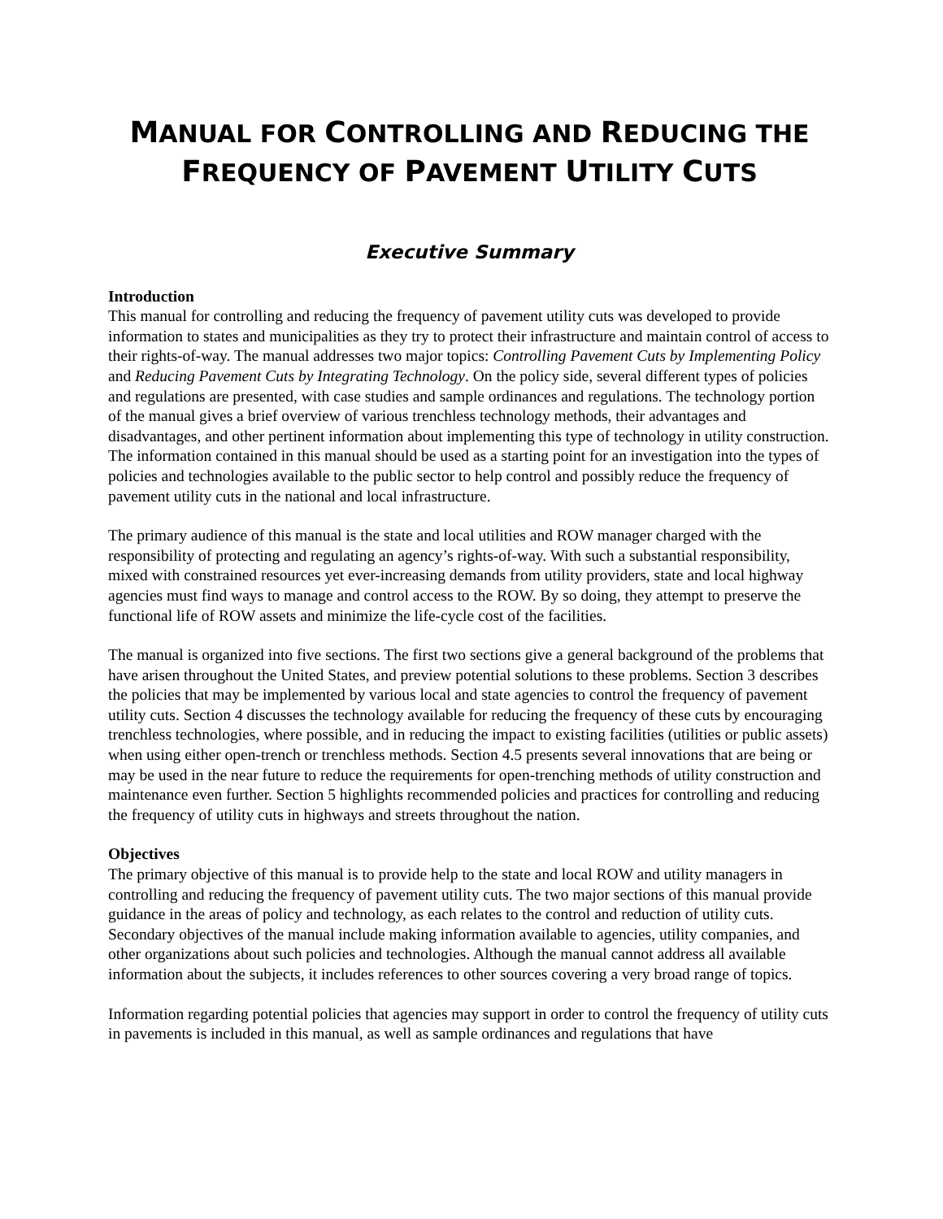MANUAL FOR CONTROLLING AND REDUCING THE
FREQUENCY OF PAVEMENT UTILITY CUTS
Executive Summary
Introduction
This manual for controlling and reducing the frequency of pavement utility cuts was developed to provide information to states and municipalities as they try to protect their infrastructure and maintain control of access to their rights-of-way. The manual addresses two major topics: Controlling Pavement Cuts by Implementing Policy and Reducing Pavement Cuts by Integrating Technology. On the policy side, several different types of policies and regulations are presented, with case studies and sample ordinances and regulations. The technology portion of the manual gives a brief overview of various trenchless technology methods, their advantages and disadvantages, and other pertinent information about implementing this type of technology in utility construction. The information contained in this manual should be used as a starting point for an investigation into the types of policies and technologies available to the public sector to help control and possibly reduce the frequency of pavement utility cuts in the national and local infrastructure.
The primary audience of this manual is the state and local utilities and ROW manager charged with the responsibility of protecting and regulating an agency’s rights-of-way. With such a substantial responsibility, mixed with constrained resources yet ever-increasing demands from utility providers, state and local highway agencies must find ways to manage and control access to the ROW. By so doing, they attempt to preserve the functional life of ROW assets and minimize the life-cycle cost of the facilities.
The manual is organized into five sections. The first two sections give a general background of the problems that have arisen throughout the United States, and preview potential solutions to these problems. Section 3 describes the policies that may be implemented by various local and state agencies to control the frequency of pavement utility cuts. Section 4 discusses the technology available for reducing the frequency of these cuts by encouraging trenchless technologies, where possible, and in reducing the impact to existing facilities (utilities or public assets) when using either open-trench or trenchless methods. Section 4.5 presents several innovations that are being or may be used in the near future to reduce the requirements for open-trenching methods of utility construction and maintenance even further. Section 5 highlights recommended policies and practices for controlling and reducing the frequency of utility cuts in highways and streets throughout the nation.
Objectives
The primary objective of this manual is to provide help to the state and local ROW and utility managers in controlling and reducing the frequency of pavement utility cuts. The two major sections of this manual provide guidance in the areas of policy and technology, as each relates to the control and reduction of utility cuts. Secondary objectives of the manual include making information available to agencies, utility companies, and other organizations about such policies and technologies. Although the manual cannot address all available information about the subjects, it includes references to other sources covering a very broad range of topics.
Information regarding potential policies that agencies may support in order to control the frequency of utility cuts in pavements is included in this manual, as well as sample ordinances and regulations that have